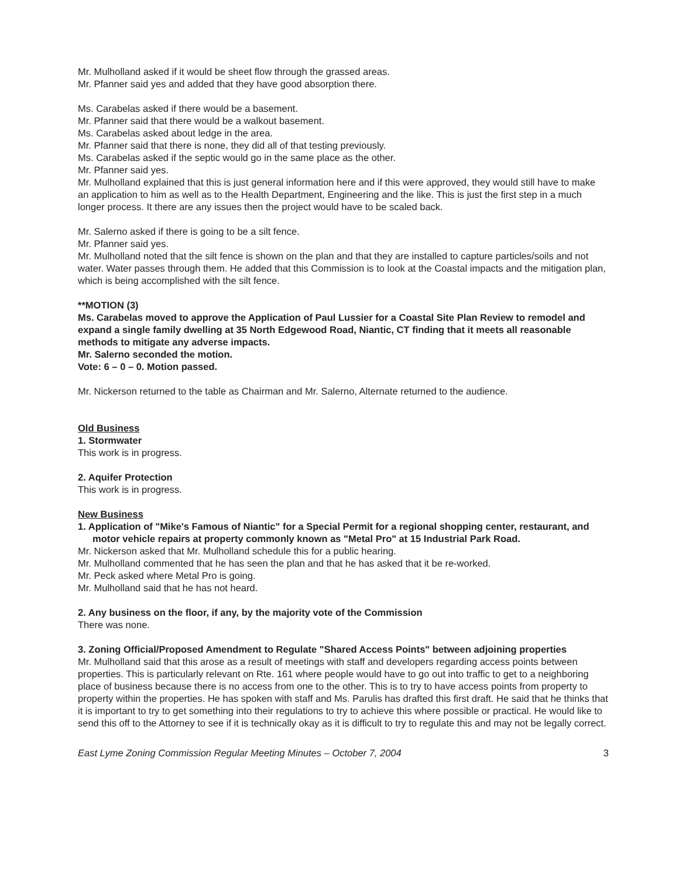Mr. Mulholland asked if it would be sheet flow through the grassed areas.
Mr. Pfanner said yes and added that they have good absorption there.
Ms. Carabelas asked if there would be a basement.
Mr. Pfanner said that there would be a walkout basement.
Ms. Carabelas asked about ledge in the area.
Mr. Pfanner said that there is none, they did all of that testing previously.
Ms. Carabelas asked if the septic would go in the same place as the other.
Mr. Pfanner said yes.
Mr. Mulholland explained that this is just general information here and if this were approved, they would still have to make an application to him as well as to the Health Department, Engineering and the like. This is just the first step in a much longer process. It there are any issues then the project would have to be scaled back.
Mr. Salerno asked if there is going to be a silt fence.
Mr. Pfanner said yes.
Mr. Mulholland noted that the silt fence is shown on the plan and that they are installed to capture particles/soils and not water. Water passes through them. He added that this Commission is to look at the Coastal impacts and the mitigation plan, which is being accomplished with the silt fence.
**MOTION (3)
Ms. Carabelas moved to approve the Application of Paul Lussier for a Coastal Site Plan Review to remodel and expand a single family dwelling at 35 North Edgewood Road, Niantic, CT finding that it meets all reasonable methods to mitigate any adverse impacts.
Mr. Salerno seconded the motion.
Vote: 6 – 0 – 0. Motion passed.
Mr. Nickerson returned to the table as Chairman and Mr. Salerno, Alternate returned to the audience.
Old Business
1. Stormwater
This work is in progress.
2. Aquifer Protection
This work is in progress.
New Business
1. Application of "Mike's Famous of Niantic" for a Special Permit for a regional shopping center, restaurant, and motor vehicle repairs at property commonly known as "Metal Pro" at 15 Industrial Park Road.
Mr. Nickerson asked that Mr. Mulholland schedule this for a public hearing.
Mr. Mulholland commented that he has seen the plan and that he has asked that it be re-worked.
Mr. Peck asked where Metal Pro is going.
Mr. Mulholland said that he has not heard.
2. Any business on the floor, if any, by the majority vote of the Commission
There was none.
3. Zoning Official/Proposed Amendment to Regulate "Shared Access Points" between adjoining properties
Mr. Mulholland said that this arose as a result of meetings with staff and developers regarding access points between properties. This is particularly relevant on Rte. 161 where people would have to go out into traffic to get to a neighboring place of business because there is no access from one to the other. This is to try to have access points from property to property within the properties. He has spoken with staff and Ms. Parulis has drafted this first draft. He said that he thinks that it is important to try to get something into their regulations to try to achieve this where possible or practical. He would like to send this off to the Attorney to see if it is technically okay as it is difficult to try to regulate this and may not be legally correct.
East Lyme Zoning Commission Regular Meeting Minutes – October 7, 2004 3